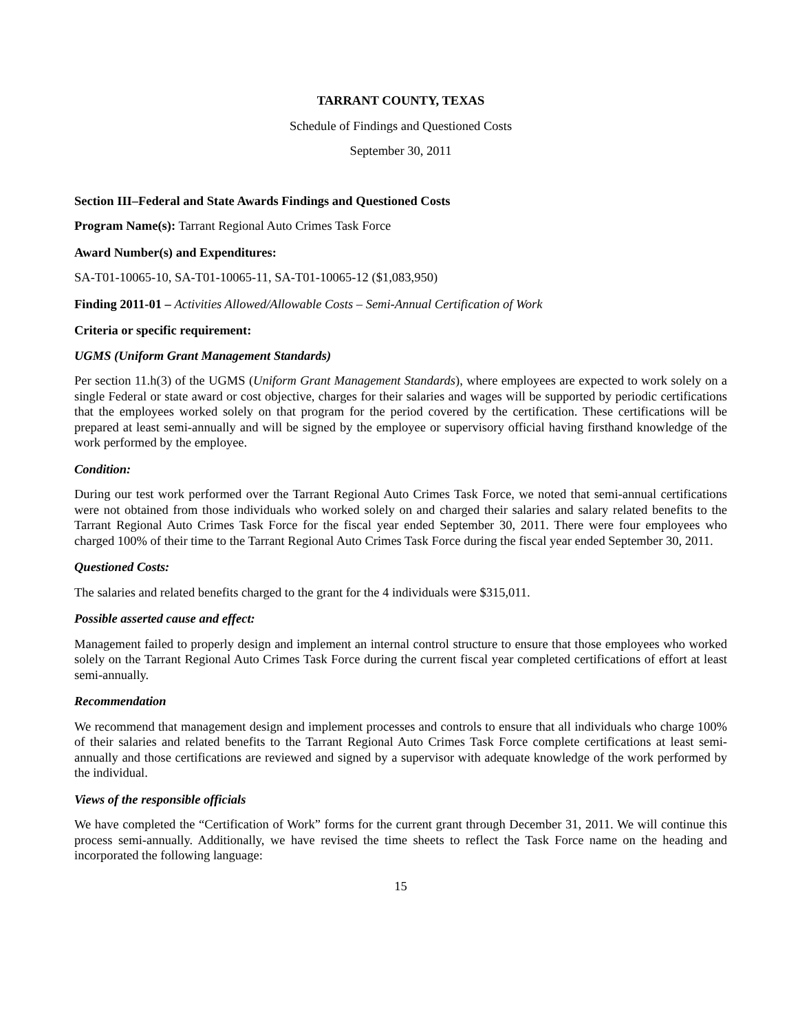TARRANT COUNTY, TEXAS
Schedule of Findings and Questioned Costs
September 30, 2011
Section III–Federal and State Awards Findings and Questioned Costs
Program Name(s): Tarrant Regional Auto Crimes Task Force
Award Number(s) and Expenditures:
SA-T01-10065-10, SA-T01-10065-11, SA-T01-10065-12 ($1,083,950)
Finding 2011-01 – Activities Allowed/Allowable Costs – Semi-Annual Certification of Work
Criteria or specific requirement:
UGMS (Uniform Grant Management Standards)
Per section 11.h(3) of the UGMS (Uniform Grant Management Standards), where employees are expected to work solely on a single Federal or state award or cost objective, charges for their salaries and wages will be supported by periodic certifications that the employees worked solely on that program for the period covered by the certification. These certifications will be prepared at least semi-annually and will be signed by the employee or supervisory official having firsthand knowledge of the work performed by the employee.
Condition:
During our test work performed over the Tarrant Regional Auto Crimes Task Force, we noted that semi-annual certifications were not obtained from those individuals who worked solely on and charged their salaries and salary related benefits to the Tarrant Regional Auto Crimes Task Force for the fiscal year ended September 30, 2011. There were four employees who charged 100% of their time to the Tarrant Regional Auto Crimes Task Force during the fiscal year ended September 30, 2011.
Questioned Costs:
The salaries and related benefits charged to the grant for the 4 individuals were $315,011.
Possible asserted cause and effect:
Management failed to properly design and implement an internal control structure to ensure that those employees who worked solely on the Tarrant Regional Auto Crimes Task Force during the current fiscal year completed certifications of effort at least semi-annually.
Recommendation
We recommend that management design and implement processes and controls to ensure that all individuals who charge 100% of their salaries and related benefits to the Tarrant Regional Auto Crimes Task Force complete certifications at least semi-annually and those certifications are reviewed and signed by a supervisor with adequate knowledge of the work performed by the individual.
Views of the responsible officials
We have completed the “Certification of Work” forms for the current grant through December 31, 2011. We will continue this process semi-annually. Additionally, we have revised the time sheets to reflect the Task Force name on the heading and incorporated the following language:
15